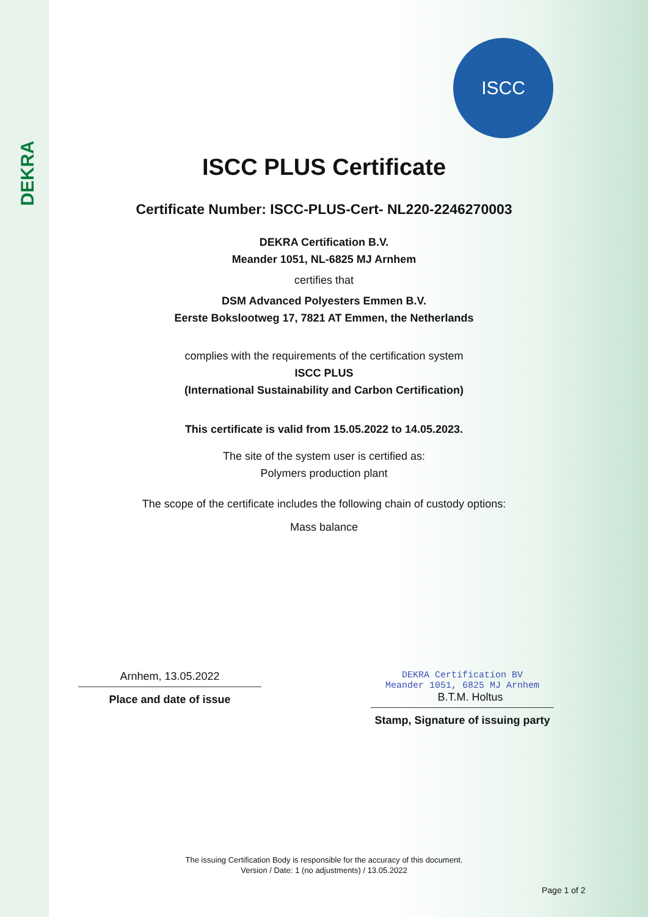DEKRA
ISCC
ISCC PLUS Certificate
Certificate Number: ISCC-PLUS-Cert- NL220-2246270003
DEKRA Certification B.V.
Meander 1051, NL-6825 MJ Arnhem
certifies that
DSM Advanced Polyesters Emmen B.V.
Eerste Bokslootweg 17, 7821 AT Emmen, the Netherlands
complies with the requirements of the certification system
ISCC PLUS
(International Sustainability and Carbon Certification)
This certificate is valid from 15.05.2022 to 14.05.2023.
The site of the system user is certified as:
Polymers production plant
The scope of the certificate includes the following chain of custody options:
Mass balance
Arnhem, 13.05.2022
Place and date of issue
DEKRA Certification BV
Meander 1051, 6825 MJ Arnhem
B.T.M. Holtus
Stamp, Signature of issuing party
The issuing Certification Body is responsible for the accuracy of this document.
Version / Date: 1 (no adjustments) / 13.05.2022
Page 1 of 2